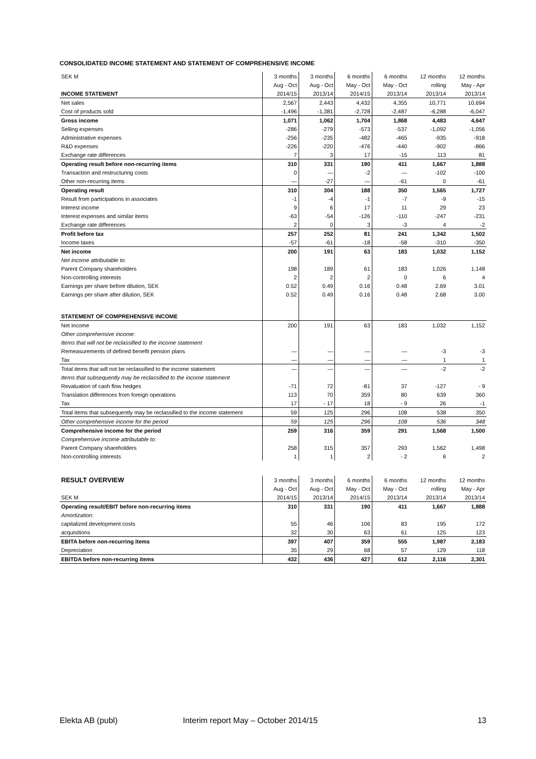CONSOLIDATED INCOME STATEMENT AND STATEMENT OF COMPREHENSIVE INCOME
| SEK M | 3 months | 3 months | 6 months | 6 months | 12 months | 12 months |
| | Aug - Oct | Aug - Oct | May - Oct | May - Oct | rolling | May - Apr |
| INCOME STATEMENT | 2014/15 | 2013/14 | 2014/15 | 2013/14 | 2013/14 | 2013/14 |
| Net sales | 2,567 | 2,443 | 4,432 | 4,355 | 10,771 | 10,694 |
| Cost of products sold | -1,496 | -1,381 | -2,728 | -2,487 | -6,288 | -6,047 |
| Gross income | 1,071 | 1,062 | 1,704 | 1,868 | 4,483 | 4,647 |
| Selling expenses | -286 | -279 | -573 | -537 | -1,092 | -1,056 |
| Administrative expenses | -256 | -235 | -482 | -465 | -935 | -918 |
| R&D expenses | -226 | -220 | -476 | -440 | -902 | -866 |
| Exchange rate differences | 7 | 3 | 17 | -15 | 113 | 81 |
| Operating result before non-recurring items | 310 | 331 | 190 | 411 | 1,667 | 1,888 |
| Transaction and restructuring costs | 0 | — | -2 | — | -102 | -100 |
| Other non-recurring items | — | -27 | — | -61 | 0 | -61 |
| Operating result | 310 | 304 | 188 | 350 | 1,565 | 1,727 |
| Result from participations in associates | -1 | -4 | -1 | -7 | -9 | -15 |
| Interest income | 9 | 6 | 17 | 11 | 29 | 23 |
| Interest expenses and similar items | -63 | -54 | -126 | -110 | -247 | -231 |
| Exchange rate differences | 2 | 0 | 3 | -3 | 4 | -2 |
| Profit before tax | 257 | 252 | 81 | 241 | 1,342 | 1,502 |
| Income taxes | -57 | -61 | -18 | -58 | -310 | -350 |
| Net income | 200 | 191 | 63 | 183 | 1,032 | 1,152 |
| Net income attributable to: | | | | | | |
| Parent Company shareholders | 198 | 189 | 61 | 183 | 1,026 | 1,148 |
| Non-controlling interests | 2 | 2 | 2 | 0 | 6 | 4 |
| Earnings per share before dilution, SEK | 0.52 | 0.49 | 0.16 | 0.48 | 2.69 | 3.01 |
| Earnings per share after dilution, SEK | 0.52 | 0.49 | 0.16 | 0.48 | 2.68 | 3.00 |
| STATEMENT OF COMPREHENSIVE INCOME | | | | | | |
| Net income | 200 | 191 | 63 | 183 | 1,032 | 1,152 |
| Other comprehensive income: | | | | | | |
| Items that will not be reclassified to the income statement | | | | | | |
| Remeasurements of defined benefit pension plans | — | — | — | — | -3 | -3 |
| Tax | — | — | — | — | 1 | 1 |
| Total items that will not be reclassified to the income statement | — | — | — | — | -2 | -2 |
| Items that subsequently may be reclassified to the income statement | | | | | | |
| Revaluation of cash flow hedges | -71 | 72 | -81 | 37 | -127 | - 9 |
| Translation differences from foreign operations | 113 | 70 | 359 | 80 | 639 | 360 |
| Tax | 17 | - 17 | 18 | - 9 | 26 | -1 |
| Total items that subsequently may be reclassified to the income statement | 59 | 125 | 296 | 108 | 538 | 350 |
| Other comprehensive income for the period | 59 | 125 | 296 | 108 | 536 | 348 |
| Comprehensive income for the period | 259 | 316 | 359 | 291 | 1,568 | 1,500 |
| Comprehensive income attributable to: | | | | | | |
| Parent Company shareholders | 258 | 315 | 357 | 293 | 1,562 | 1,498 |
| Non-controlling interests | 1 | 1 | 2 | - 2 | 6 | 2 |
| RESULT OVERVIEW | 3 months | 3 months | 6 months | 6 months | 12 months | 12 months |
| | Aug - Oct | Aug - Oct | May - Oct | May - Oct | rolling | May - Apr |
| SEK M | 2014/15 | 2013/14 | 2014/15 | 2013/14 | 2013/14 | 2013/14 |
| Operating result/EBIT before non-recurring items | 310 | 331 | 190 | 411 | 1,667 | 1,888 |
| Amortization: | | | | | | |
| capitalized development costs | 55 | 46 | 106 | 83 | 195 | 172 |
| acquisitions | 32 | 30 | 63 | 61 | 125 | 123 |
| EBITA before non-recurring items | 397 | 407 | 359 | 555 | 1,987 | 2,183 |
| Depreciation | 35 | 29 | 68 | 57 | 129 | 118 |
| EBITDA before non-recurring items | 432 | 436 | 427 | 612 | 2,116 | 2,301 |
Elekta AB (publ) Interim report May – October 2014/15 13